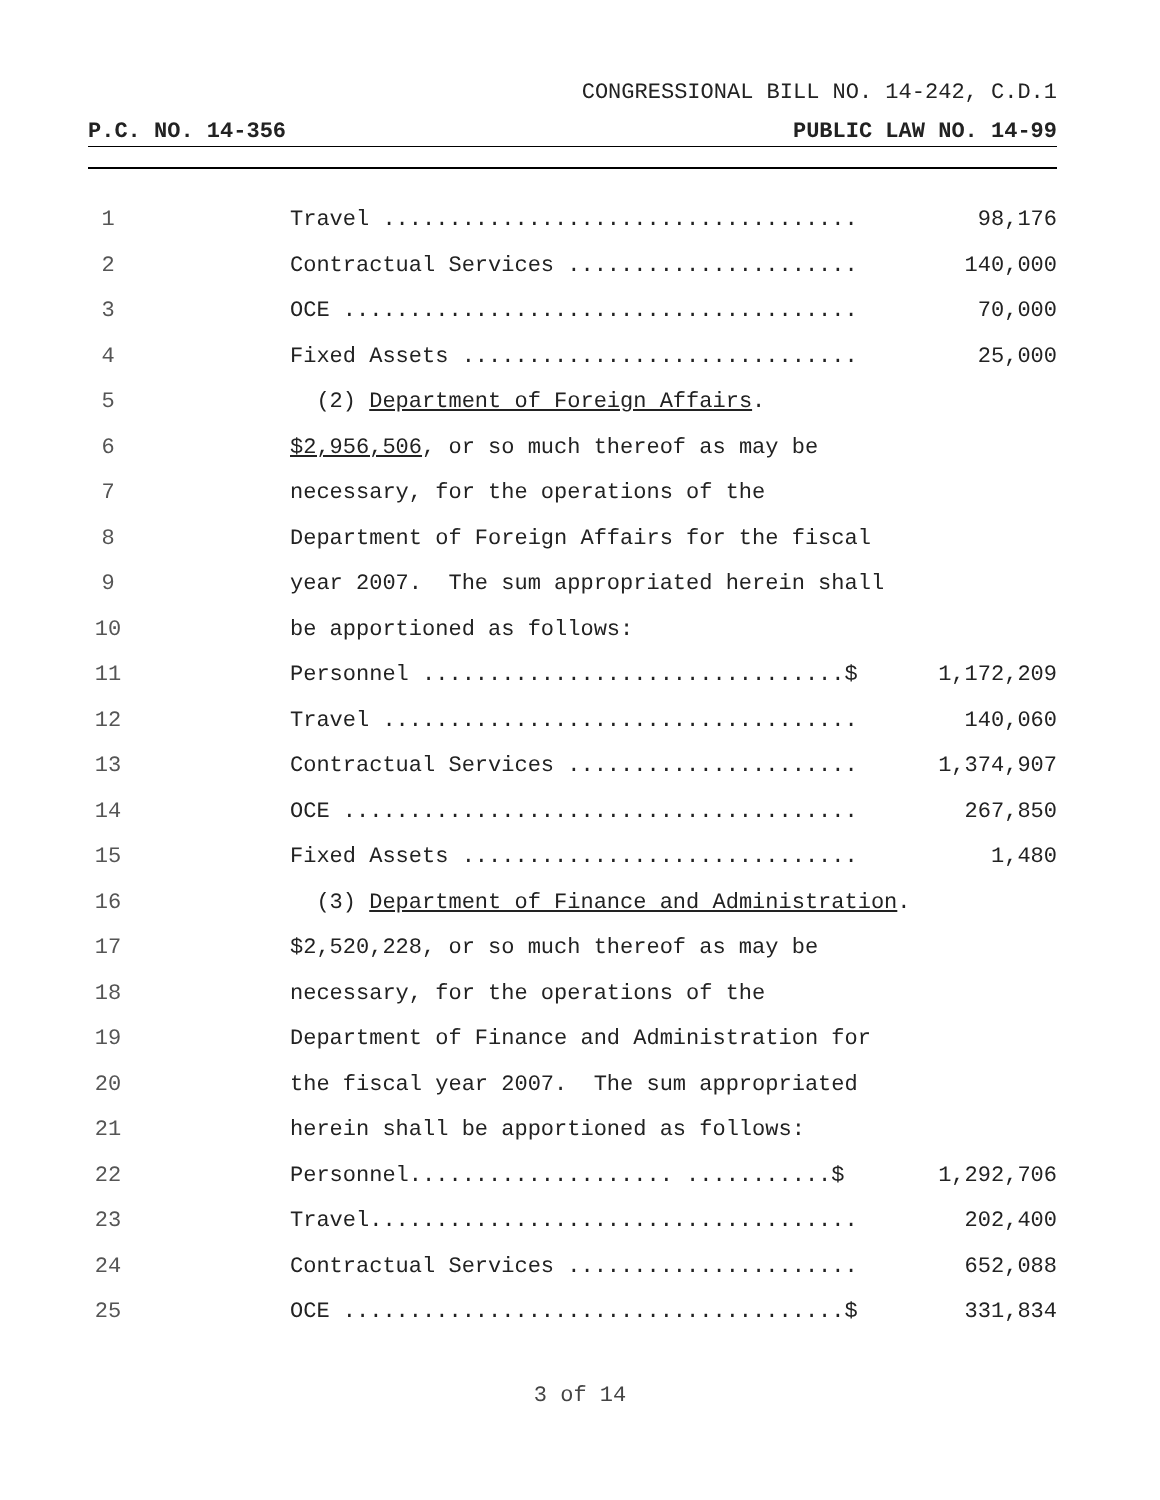CONGRESSIONAL BILL NO. 14-242, C.D.1
P.C. NO. 14-356 PUBLIC LAW NO. 14-99
| 1 | | Travel .................................... | 98,176 |
| 2 | | Contractual Services ...................... | 140,000 |
| 3 | | OCE ....................................... | 70,000 |
| 4 | | Fixed Assets .............................. | 25,000 |
| 5 | | (2) Department of Foreign Affairs . | |
| 6 | | $2,956,506 , or so much thereof as may be | |
| 7 | | necessary, for the operations of the | |
| 8 | | Department of Foreign Affairs for the fiscal | |
| 9 | | year 2007. The sum appropriated herein shall | |
| 10 | | be apportioned as follows: | |
| 11 | | Personnel ................................$ | 1,172,209 |
| 12 | | Travel .................................... | 140,060 |
| 13 | | Contractual Services ...................... | 1,374,907 |
| 14 | | OCE ....................................... | 267,850 |
| 15 | | Fixed Assets .............................. | 1,480 |
| 16 | | (3) Department of Finance and Administration . | |
| 17 | | $2,520,228, or so much thereof as may be | |
| 18 | | necessary, for the operations of the | |
| 19 | | Department of Finance and Administration for | |
| 20 | | the fiscal year 2007. The sum appropriated | |
| 21 | | herein shall be apportioned as follows: | |
| 22 | | Personnel.................... ...........$ | 1,292,706 |
| 23 | | Travel..................................... | 202,400 |
| 24 | | Contractual Services ...................... | 652,088 |
| 25 | | OCE ......................................$ | 331,834 |
3 of 14